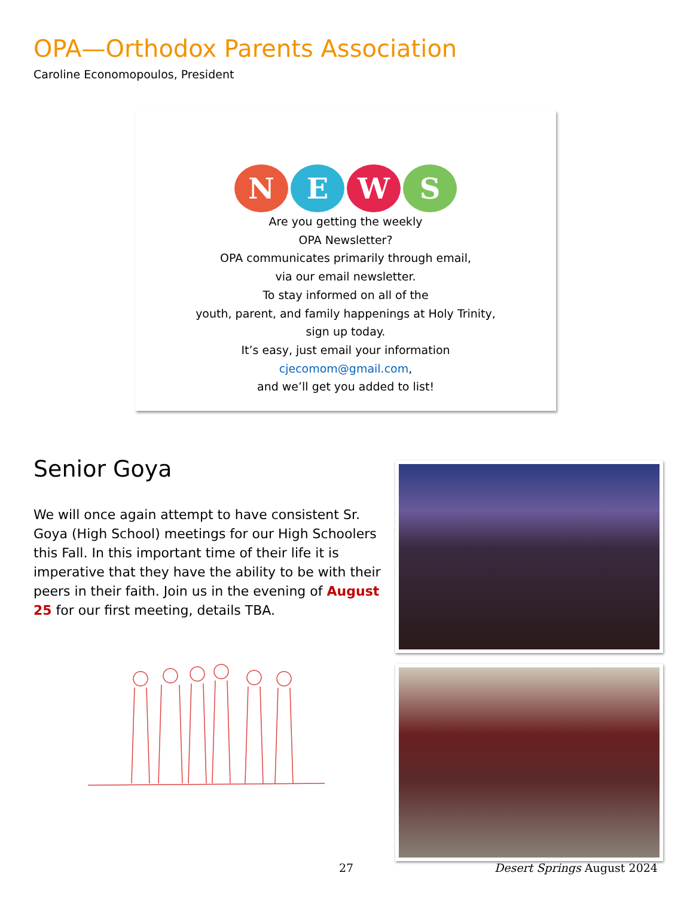OPA—Orthodox Parents Association
Caroline Economopoulos, President
N E W S
Are you getting the weekly
OPA Newsletter?
OPA communicates primarily through email,
via our email newsletter.
To stay informed on all of the
youth, parent, and family happenings at Holy Trinity,
sign up today.
It’s easy, just email your information
cjecomom@gmail.com,
and we’ll get you added to list!
Senior Goya
We will once again attempt to have consistent Sr. Goya (High School) meetings for our High Schoolers this Fall. In this important time of their life it is imperative that they have the ability to be with their peers in their faith. Join us in the evening of August 25 for our first meeting, details TBA.
27 Desert Springs August 2024